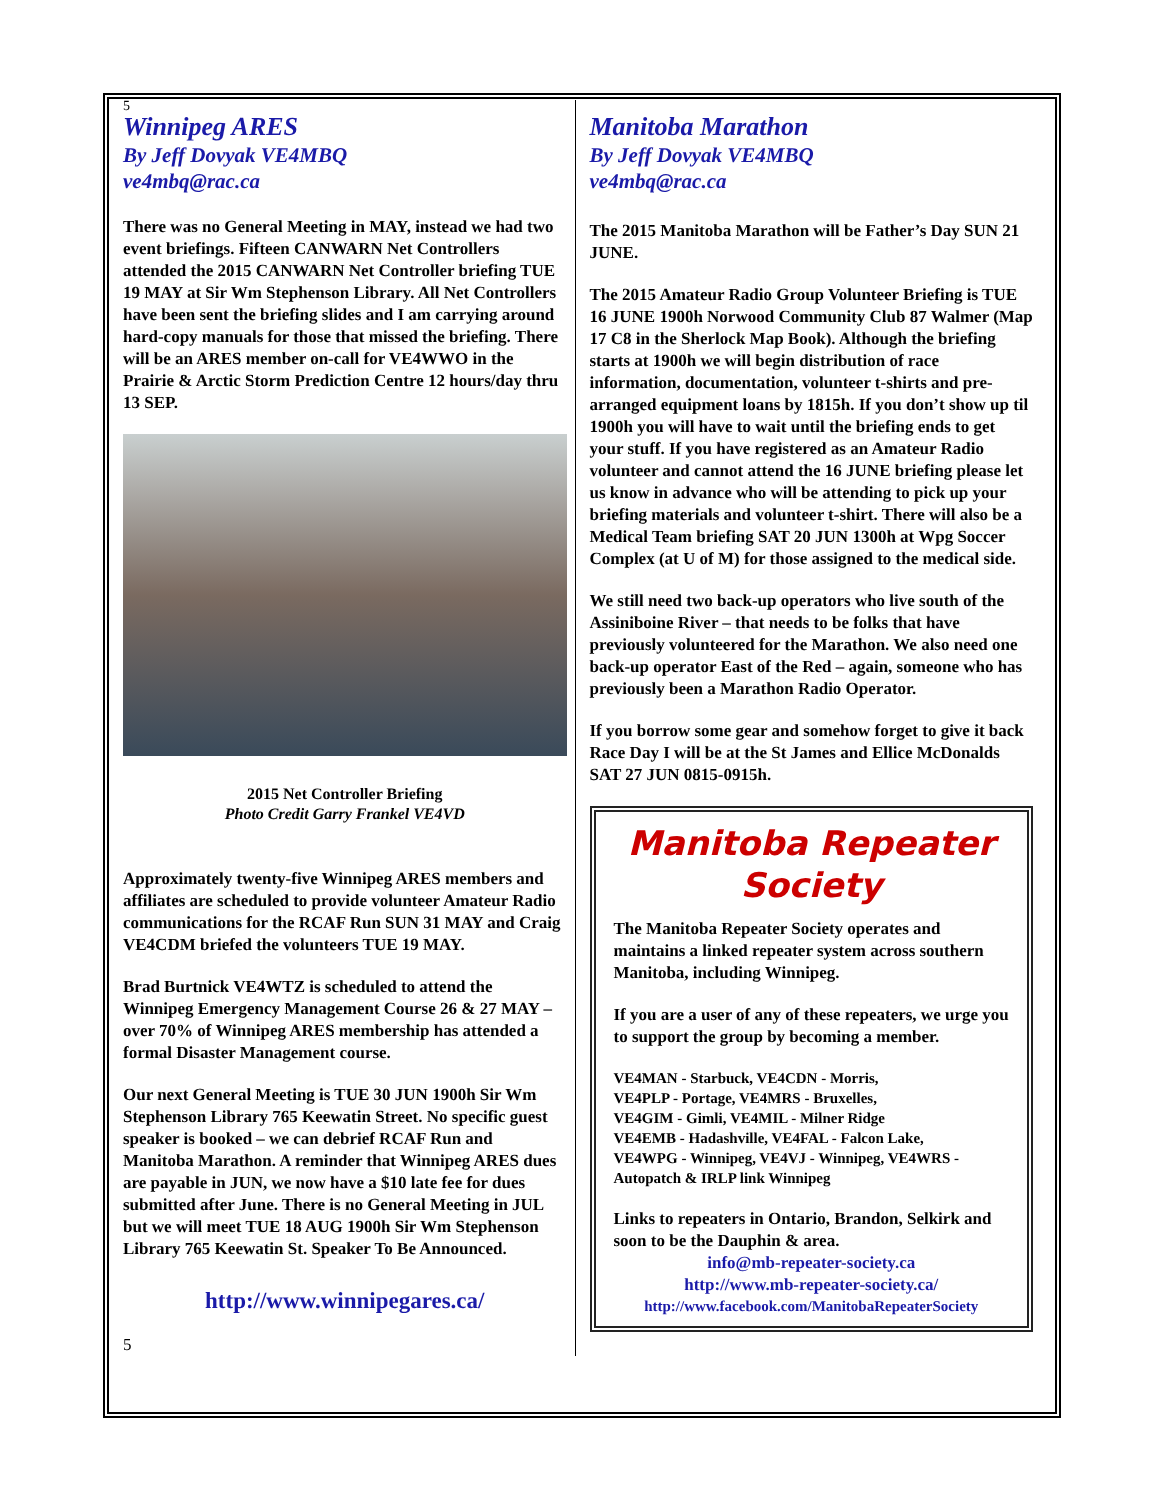5
Winnipeg ARES
By Jeff Dovyak VE4MBQ
ve4mbq@rac.ca
There was no General Meeting in MAY, instead we had two event briefings. Fifteen CANWARN Net Controllers attended the 2015 CANWARN Net Controller briefing TUE 19 MAY at Sir Wm Stephenson Library. All Net Controllers have been sent the briefing slides and I am carrying around hard-copy manuals for those that missed the briefing. There will be an ARES member on-call for VE4WWO in the Prairie & Arctic Storm Prediction Centre 12 hours/day thru 13 SEP.
2015 Net Controller Briefing
Photo Credit Garry Frankel VE4VD
Approximately twenty-five Winnipeg ARES members and affiliates are scheduled to provide volunteer Amateur Radio communications for the RCAF Run SUN 31 MAY and Craig VE4CDM briefed the volunteers TUE 19 MAY.
Brad Burtnick VE4WTZ is scheduled to attend the Winnipeg Emergency Management Course 26 & 27 MAY – over 70% of Winnipeg ARES membership has attended a formal Disaster Management course.
Our next General Meeting is TUE 30 JUN 1900h Sir Wm Stephenson Library 765 Keewatin Street. No specific guest speaker is booked – we can debrief RCAF Run and Manitoba Marathon. A reminder that Winnipeg ARES dues are payable in JUN, we now have a $10 late fee for dues submitted after June. There is no General Meeting in JUL but we will meet TUE 18 AUG 1900h Sir Wm Stephenson Library 765 Keewatin St. Speaker To Be Announced.
http://www.winnipegares.ca/
5
Manitoba Marathon
By Jeff Dovyak VE4MBQ
ve4mbq@rac.ca
The 2015 Manitoba Marathon will be Father’s Day SUN 21 JUNE.
The 2015 Amateur Radio Group Volunteer Briefing is TUE 16 JUNE 1900h Norwood Community Club 87 Walmer (Map 17 C8 in the Sherlock Map Book). Although the briefing starts at 1900h we will begin distribution of race information, documentation, volunteer t-shirts and pre-arranged equipment loans by 1815h. If you don’t show up til 1900h you will have to wait until the briefing ends to get your stuff. If you have registered as an Amateur Radio volunteer and cannot attend the 16 JUNE briefing please let us know in advance who will be attending to pick up your briefing materials and volunteer t-shirt. There will also be a Medical Team briefing SAT 20 JUN 1300h at Wpg Soccer Complex (at U of M) for those assigned to the medical side.
We still need two back-up operators who live south of the Assiniboine River – that needs to be folks that have previously volunteered for the Marathon. We also need one back-up operator East of the Red – again, someone who has previously been a Marathon Radio Operator.
If you borrow some gear and somehow forget to give it back Race Day I will be at the St James and Ellice McDonalds SAT 27 JUN 0815-0915h.
Manitoba Repeater
Society
The Manitoba Repeater Society operates and maintains a linked repeater system across southern Manitoba, including Winnipeg.
If you are a user of any of these repeaters, we urge you to support the group by becoming a member.
VE4MAN - Starbuck, VE4CDN - Morris,
VE4PLP - Portage, VE4MRS - Bruxelles,
VE4GIM - Gimli, VE4MIL - Milner Ridge
VE4EMB - Hadashville, VE4FAL - Falcon Lake,
VE4WPG - Winnipeg, VE4VJ - Winnipeg, VE4WRS - Autopatch & IRLP link Winnipeg
Links to repeaters in Ontario, Brandon, Selkirk and soon to be the Dauphin & area.
info@mb-repeater-society.ca
http://www.mb-repeater-society.ca/
http://www.facebook.com/ManitobaRepeaterSociety